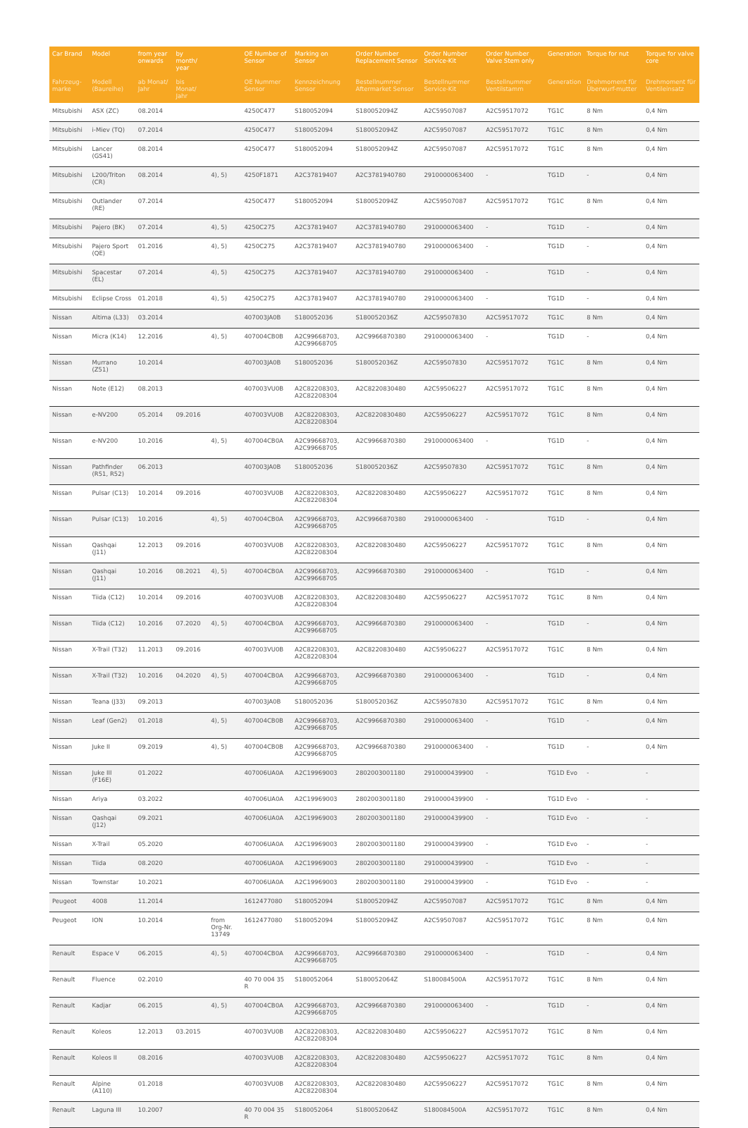| Car Brand | Model | from year onwards | by month/ year | | OE Number of Sensor | Marking on Sensor | Order Number Replacement Sensor | Order Number Service-Kit | Order Number Valve Stem only | Generation | Torque for nut | Torque for valve core |
| --- | --- | --- | --- | --- | --- | --- | --- | --- | --- | --- | --- | --- |
| Fahrzeug-marke | Modell (Baureihe) | ab Monat/ Jahr | bis Monat/ Jahr | | OE Nummer Sensor | Kennzeichnung Sensor | Bestellnummer Aftermarket Sensor | Bestellnummer Service-Kit | Bestellnummer Ventilstamm | Generation | Drehmoment für Überwurf-mutter | Drehmoment für Ventileinsatz |
| Mitsubishi | ASX (ZC) | 08.2014 | | | 4250C477 | S180052094 | S180052094Z | A2C59507087 | A2C59517072 | TG1C | 8 Nm | 0,4 Nm |
| Mitsubishi | i-Miev (TQ) | 07.2014 | | | 4250C477 | S180052094 | S180052094Z | A2C59507087 | A2C59517072 | TG1C | 8 Nm | 0,4 Nm |
| Mitsubishi | Lancer (GS41) | 08.2014 | | | 4250C477 | S180052094 | S180052094Z | A2C59507087 | A2C59517072 | TG1C | 8 Nm | 0,4 Nm |
| Mitsubishi | L200/Triton (CR) | 08.2014 | | 4), 5) | 4250F1871 | A2C37819407 | A2C3781940780 | 2910000063400 | - | TG1D | - | 0,4 Nm |
| Mitsubishi | Outlander (RE) | 07.2014 | | | 4250C477 | S180052094 | S180052094Z | A2C59507087 | A2C59517072 | TG1C | 8 Nm | 0,4 Nm |
| Mitsubishi | Pajero (BK) | 07.2014 | | 4), 5) | 4250C275 | A2C37819407 | A2C3781940780 | 2910000063400 | - | TG1D | - | 0,4 Nm |
| Mitsubishi | Pajero Sport (QE) | 01.2016 | | 4), 5) | 4250C275 | A2C37819407 | A2C3781940780 | 2910000063400 | - | TG1D | - | 0,4 Nm |
| Mitsubishi | Spacestar (EL) | 07.2014 | | 4), 5) | 4250C275 | A2C37819407 | A2C3781940780 | 2910000063400 | - | TG1D | - | 0,4 Nm |
| Mitsubishi | Eclipse Cross | 01.2018 | | 4), 5) | 4250C275 | A2C37819407 | A2C3781940780 | 2910000063400 | - | TG1D | - | 0,4 Nm |
| Nissan | Altima (L33) | 03.2014 | | | 407003JA0B | S180052036 | S180052036Z | A2C59507830 | A2C59517072 | TG1C | 8 Nm | 0,4 Nm |
| Nissan | Micra (K14) | 12.2016 | | 4), 5) | 407004CB0B | A2C99668703, A2C99668705 | A2C9966870380 | 2910000063400 | - | TG1D | - | 0,4 Nm |
| Nissan | Murrano (Z51) | 10.2014 | | | 407003JA0B | S180052036 | S180052036Z | A2C59507830 | A2C59517072 | TG1C | 8 Nm | 0,4 Nm |
| Nissan | Note (E12) | 08.2013 | | | 407003VU0B | A2C82208303, A2C82208304 | A2C8220830480 | A2C59506227 | A2C59517072 | TG1C | 8 Nm | 0,4 Nm |
| Nissan | e-NV200 | 05.2014 | 09.2016 | | 407003VU0B | A2C82208303, A2C82208304 | A2C8220830480 | A2C59506227 | A2C59517072 | TG1C | 8 Nm | 0,4 Nm |
| Nissan | e-NV200 | 10.2016 | | 4), 5) | 407004CB0A | A2C99668703, A2C99668705 | A2C9966870380 | 2910000063400 | - | TG1D | - | 0,4 Nm |
| Nissan | Pathfinder (R51, R52) | 06.2013 | | | 407003JA0B | S180052036 | S180052036Z | A2C59507830 | A2C59517072 | TG1C | 8 Nm | 0,4 Nm |
| Nissan | Pulsar (C13) | 10.2014 | 09.2016 | | 407003VU0B | A2C82208303, A2C82208304 | A2C8220830480 | A2C59506227 | A2C59517072 | TG1C | 8 Nm | 0,4 Nm |
| Nissan | Pulsar (C13) | 10.2016 | | 4), 5) | 407004CB0A | A2C99668703, A2C99668705 | A2C9966870380 | 2910000063400 | - | TG1D | - | 0,4 Nm |
| Nissan | Qashqai (J11) | 12.2013 | 09.2016 | | 407003VU0B | A2C82208303, A2C82208304 | A2C8220830480 | A2C59506227 | A2C59517072 | TG1C | 8 Nm | 0,4 Nm |
| Nissan | Qashqai (J11) | 10.2016 | 08.2021 | 4), 5) | 407004CB0A | A2C99668703, A2C99668705 | A2C9966870380 | 2910000063400 | - | TG1D | - | 0,4 Nm |
| Nissan | Tiida (C12) | 10.2014 | 09.2016 | | 407003VU0B | A2C82208303, A2C82208304 | A2C8220830480 | A2C59506227 | A2C59517072 | TG1C | 8 Nm | 0,4 Nm |
| Nissan | Tiida (C12) | 10.2016 | 07.2020 | 4), 5) | 407004CB0A | A2C99668703, A2C99668705 | A2C9966870380 | 2910000063400 | - | TG1D | - | 0,4 Nm |
| Nissan | X-Trail (T32) | 11.2013 | 09.2016 | | 407003VU0B | A2C82208303, A2C82208304 | A2C8220830480 | A2C59506227 | A2C59517072 | TG1C | 8 Nm | 0,4 Nm |
| Nissan | X-Trail (T32) | 10.2016 | 04.2020 | 4), 5) | 407004CB0A | A2C99668703, A2C99668705 | A2C9966870380 | 2910000063400 | - | TG1D | - | 0,4 Nm |
| Nissan | Teana (J33) | 09.2013 | | | 407003JA0B | S180052036 | S180052036Z | A2C59507830 | A2C59517072 | TG1C | 8 Nm | 0,4 Nm |
| Nissan | Leaf (Gen2) | 01.2018 | | 4), 5) | 407004CB0B | A2C99668703, A2C99668705 | A2C9966870380 | 2910000063400 | - | TG1D | - | 0,4 Nm |
| Nissan | Juke II | 09.2019 | | 4), 5) | 407004CB0B | A2C99668703, A2C99668705 | A2C9966870380 | 2910000063400 | - | TG1D | - | 0,4 Nm |
| Nissan | Juke III (F16E) | 01.2022 | | | 407006UA0A | A2C19969003 | 2802003001180 | 2910000439900 | - | TG1D Evo | - | - |
| Nissan | Ariya | 03.2022 | | | 407006UA0A | A2C19969003 | 2802003001180 | 2910000439900 | - | TG1D Evo | - | - |
| Nissan | Qashqai (J12) | 09.2021 | | | 407006UA0A | A2C19969003 | 2802003001180 | 2910000439900 | - | TG1D Evo | - | - |
| Nissan | X-Trail | 05.2020 | | | 407006UA0A | A2C19969003 | 2802003001180 | 2910000439900 | - | TG1D Evo | - | - |
| Nissan | Tiida | 08.2020 | | | 407006UA0A | A2C19969003 | 2802003001180 | 2910000439900 | - | TG1D Evo | - | - |
| Nissan | Townstar | 10.2021 | | | 407006UA0A | A2C19969003 | 2802003001180 | 2910000439900 | - | TG1D Evo | - | - |
| Peugeot | 4008 | 11.2014 | | | 1612477080 | S180052094 | S180052094Z | A2C59507087 | A2C59517072 | TG1C | 8 Nm | 0,4 Nm |
| Peugeot | ION | 10.2014 | | from Org-Nr. 13749 | 1612477080 | S180052094 | S180052094Z | A2C59507087 | A2C59517072 | TG1C | 8 Nm | 0,4 Nm |
| Renault | Espace V | 06.2015 | | 4), 5) | 407004CB0A | A2C99668703, A2C99668705 | A2C9966870380 | 2910000063400 | - | TG1D | - | 0,4 Nm |
| Renault | Fluence | 02.2010 | | | 40 70 004 35 R | S180052064 | S180052064Z | S180084500A | A2C59517072 | TG1C | 8 Nm | 0,4 Nm |
| Renault | Kadjar | 06.2015 | | 4), 5) | 407004CB0A | A2C99668703, A2C99668705 | A2C9966870380 | 2910000063400 | - | TG1D | - | 0,4 Nm |
| Renault | Koleos | 12.2013 | 03.2015 | | 407003VU0B | A2C82208303, A2C82208304 | A2C8220830480 | A2C59506227 | A2C59517072 | TG1C | 8 Nm | 0,4 Nm |
| Renault | Koleos II | 08.2016 | | | 407003VU0B | A2C82208303, A2C82208304 | A2C8220830480 | A2C59506227 | A2C59517072 | TG1C | 8 Nm | 0,4 Nm |
| Renault | Alpine (A110) | 01.2018 | | | 407003VU0B | A2C82208303, A2C82208304 | A2C8220830480 | A2C59506227 | A2C59517072 | TG1C | 8 Nm | 0,4 Nm |
| Renault | Laguna III | 10.2007 | | | 40 70 004 35 R | S180052064 | S180052064Z | S180084500A | A2C59517072 | TG1C | 8 Nm | 0,4 Nm |